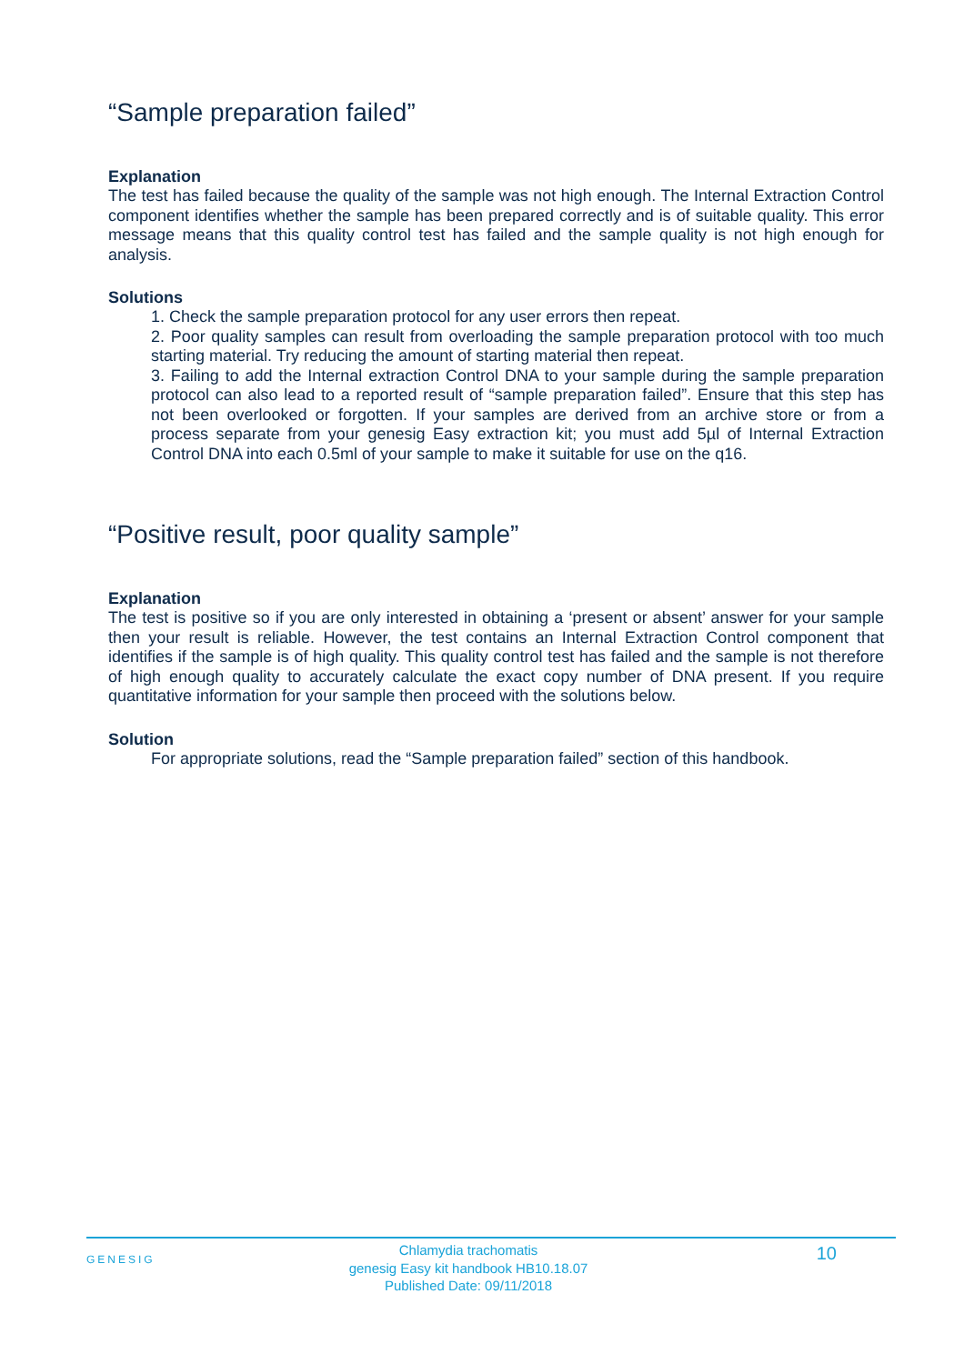“Sample preparation failed”
Explanation
The test has failed because the quality of the sample was not high enough. The Internal Extraction Control component identifies whether the sample has been prepared correctly and is of suitable quality. This error message means that this quality control test has failed and the sample quality is not high enough for analysis.
Solutions
1. Check the sample preparation protocol for any user errors then repeat.
2. Poor quality samples can result from overloading the sample preparation protocol with too much starting material. Try reducing the amount of starting material then repeat.
3. Failing to add the Internal extraction Control DNA to your sample during the sample preparation protocol can also lead to a reported result of “sample preparation failed”. Ensure that this step has not been overlooked or forgotten. If your samples are derived from an archive store or from a process separate from your genesig Easy extraction kit; you must add 5µl of Internal Extraction Control DNA into each 0.5ml of your sample to make it suitable for use on the q16.
“Positive result, poor quality sample”
Explanation
The test is positive so if you are only interested in obtaining a ‘present or absent’ answer for your sample then your result is reliable. However, the test contains an Internal Extraction Control component that identifies if the sample is of high quality. This quality control test has failed and the sample is not therefore of high enough quality to accurately calculate the exact copy number of DNA present. If you require quantitative information for your sample then proceed with the solutions below.
Solution
For appropriate solutions, read the “Sample preparation failed” section of this handbook.
GENESIG
Chlamydia trachomatis
genesig Easy kit handbook HB10.18.07
Published Date: 09/11/2018
10